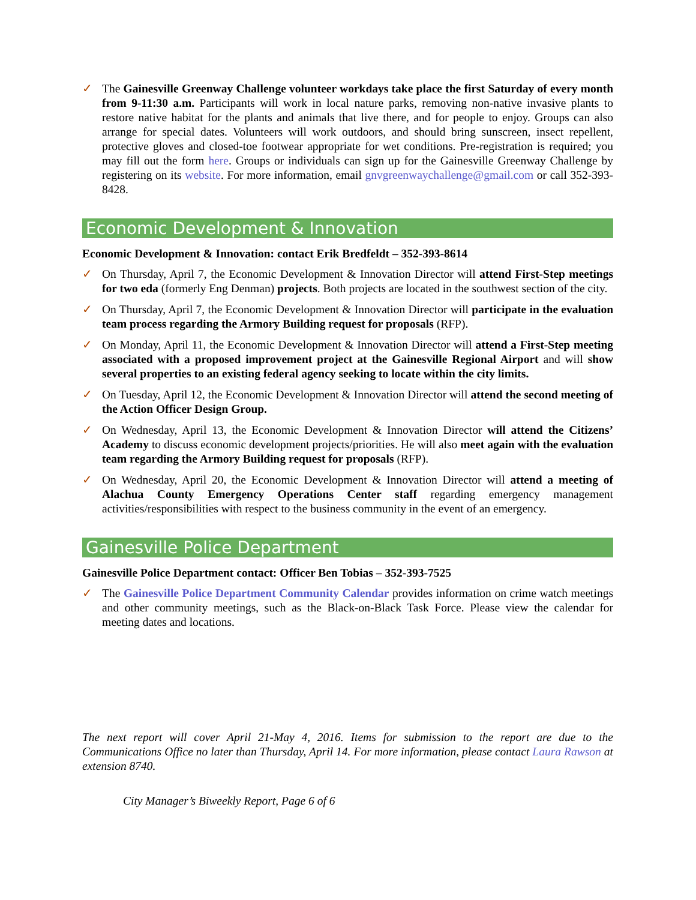✓ The Gainesville Greenway Challenge volunteer workdays take place the first Saturday of every month from 9-11:30 a.m. Participants will work in local nature parks, removing non-native invasive plants to restore native habitat for the plants and animals that live there, and for people to enjoy. Groups can also arrange for special dates. Volunteers will work outdoors, and should bring sunscreen, insect repellent, protective gloves and closed-toe footwear appropriate for wet conditions. Pre-registration is required; you may fill out the form here. Groups or individuals can sign up for the Gainesville Greenway Challenge by registering on its website. For more information, email gnvgreenwaychallenge@gmail.com or call 352-393-8428.
Economic Development & Innovation
Economic Development & Innovation: contact Erik Bredfeldt – 352-393-8614
✓ On Thursday, April 7, the Economic Development & Innovation Director will attend First-Step meetings for two eda (formerly Eng Denman) projects. Both projects are located in the southwest section of the city.
✓ On Thursday, April 7, the Economic Development & Innovation Director will participate in the evaluation team process regarding the Armory Building request for proposals (RFP).
✓ On Monday, April 11, the Economic Development & Innovation Director will attend a First-Step meeting associated with a proposed improvement project at the Gainesville Regional Airport and will show several properties to an existing federal agency seeking to locate within the city limits.
✓ On Tuesday, April 12, the Economic Development & Innovation Director will attend the second meeting of the Action Officer Design Group.
✓ On Wednesday, April 13, the Economic Development & Innovation Director will attend the Citizens’ Academy to discuss economic development projects/priorities. He will also meet again with the evaluation team regarding the Armory Building request for proposals (RFP).
✓ On Wednesday, April 20, the Economic Development & Innovation Director will attend a meeting of Alachua County Emergency Operations Center staff regarding emergency management activities/responsibilities with respect to the business community in the event of an emergency.
Gainesville Police Department
Gainesville Police Department contact: Officer Ben Tobias – 352-393-7525
✓ The Gainesville Police Department Community Calendar provides information on crime watch meetings and other community meetings, such as the Black-on-Black Task Force. Please view the calendar for meeting dates and locations.
The next report will cover April 21-May 4, 2016. Items for submission to the report are due to the Communications Office no later than Thursday, April 14. For more information, please contact Laura Rawson at extension 8740.
City Manager’s Biweekly Report, Page 6 of 6